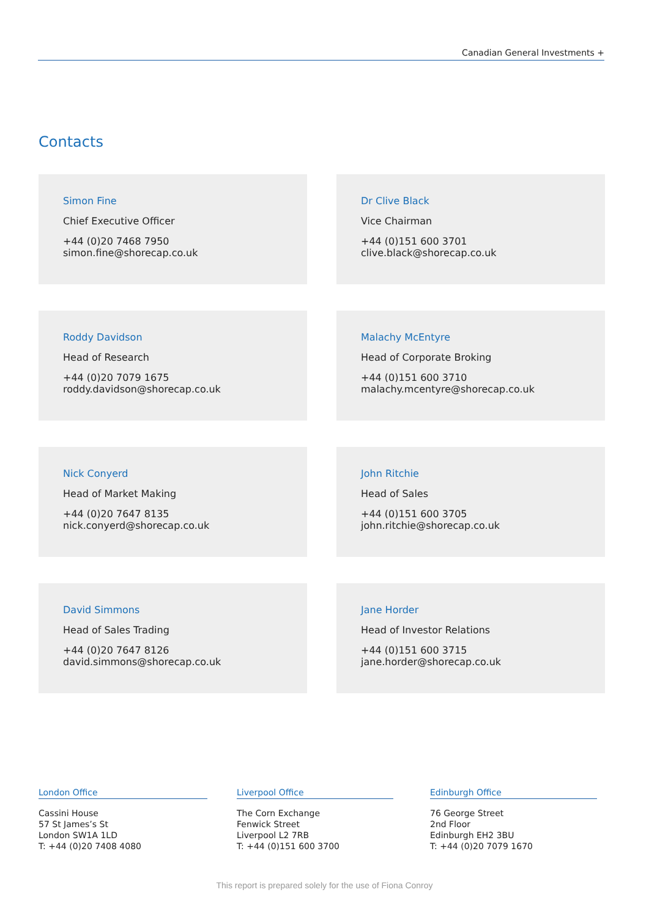Canadian General Investments +
Contacts
Simon Fine
Chief Executive Officer
+44 (0)20 7468 7950
simon.fine@shorecap.co.uk
Dr Clive Black
Vice Chairman
+44 (0)151 600 3701
clive.black@shorecap.co.uk
Roddy Davidson
Head of Research
+44 (0)20 7079 1675
roddy.davidson@shorecap.co.uk
Malachy McEntyre
Head of Corporate Broking
+44 (0)151 600 3710
malachy.mcentyre@shorecap.co.uk
Nick Conyerd
Head of Market Making
+44 (0)20 7647 8135
nick.conyerd@shorecap.co.uk
John Ritchie
Head of Sales
+44 (0)151 600 3705
john.ritchie@shorecap.co.uk
David Simmons
Head of Sales Trading
+44 (0)20 7647 8126
david.simmons@shorecap.co.uk
Jane Horder
Head of Investor Relations
+44 (0)151 600 3715
jane.horder@shorecap.co.uk
London Office
Cassini House
57 St James’s St
London SW1A 1LD
T: +44 (0)20 7408 4080
Liverpool Office
The Corn Exchange
Fenwick Street
Liverpool L2 7RB
T: +44 (0)151 600 3700
Edinburgh Office
76 George Street
2nd Floor
Edinburgh EH2 3BU
T: +44 (0)20 7079 1670
This report is prepared solely for the use of Fiona Conroy